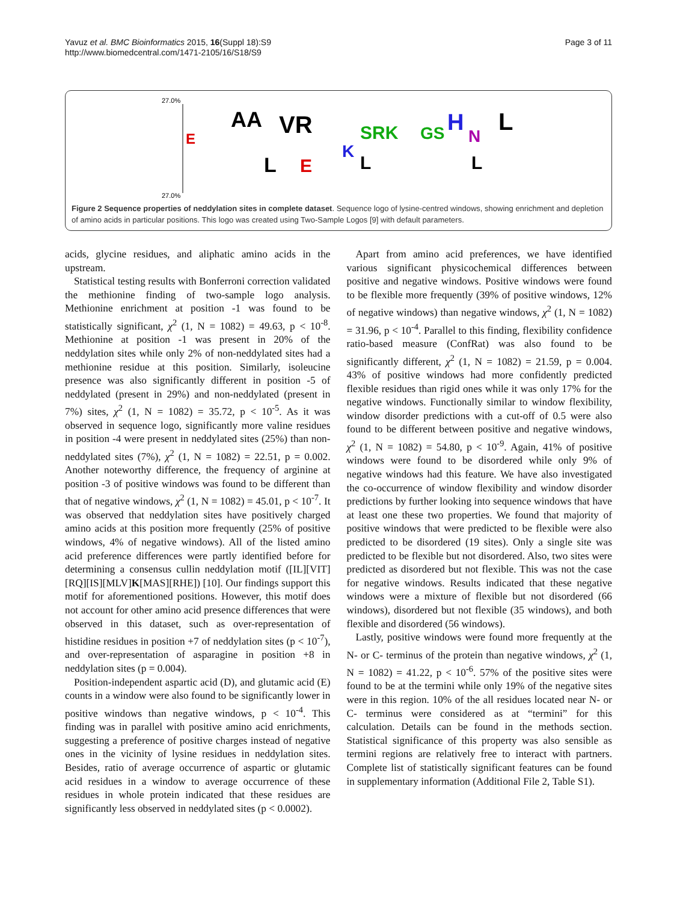Yavuz et al. BMC Bioinformatics 2015, 16(Suppl 18):S9
http://www.biomedcentral.com/1471-2105/16/S18/S9
Page 3 of 11
27.0%
27.0%
E
AA
VR
SRK
GS
H
N
L
L
E
L
L
K
Figure 2 Sequence properties of neddylation sites in complete dataset. Sequence logo of lysine-centred windows, showing enrichment and depletion of amino acids in particular positions. This logo was created using Two-Sample Logos [9] with default parameters.
acids, glycine residues, and aliphatic amino acids in the upstream.
Statistical testing results with Bonferroni correction validated the methionine finding of two-sample logo analysis. Methionine enrichment at position -1 was found to be statistically significant, χ<sup>2</sup> (1, N = 1082) = 49.63, p < 10<sup>-8</sup>. Methionine at position -1 was present in 20% of the neddylation sites while only 2% of non-neddylated sites had a methionine residue at this position. Similarly, isoleucine presence was also significantly different in position -5 of neddylated (present in 29%) and non-neddylated (present in 7%) sites, χ<sup>2</sup> (1, N = 1082) = 35.72, p < 10<sup>-5</sup>. As it was observed in sequence logo, significantly more valine residues in position -4 were present in neddylated sites (25%) than non-neddylated sites (7%), χ<sup>2</sup> (1, N = 1082) = 22.51, p = 0.002. Another noteworthy difference, the frequency of arginine at position -3 of positive windows was found to be different than that of negative windows, χ<sup>2</sup> (1, N = 1082) = 45.01, p < 10<sup>-7</sup>. It was observed that neddylation sites have positively charged amino acids at this position more frequently (25% of positive windows, 4% of negative windows). All of the listed amino acid preference differences were partly identified before for determining a consensus cullin neddylation motif ([IL][VIT][RQ][IS][MLV]K[MAS][RHE]) [10]. Our findings support this motif for aforementioned positions. However, this motif does not account for other amino acid presence differences that were observed in this dataset, such as over-representation of histidine residues in position +7 of neddylation sites (p < 10<sup>-7</sup>), and over-representation of asparagine in position +8 in neddylation sites (p = 0.004).
Position-independent aspartic acid (D), and glutamic acid (E) counts in a window were also found to be significantly lower in positive windows than negative windows, p < 10<sup>-4</sup>. This finding was in parallel with positive amino acid enrichments, suggesting a preference of positive charges instead of negative ones in the vicinity of lysine residues in neddylation sites. Besides, ratio of average occurrence of aspartic or glutamic acid residues in a window to average occurrence of these residues in whole protein indicated that these residues are significantly less observed in neddylated sites (p < 0.0002).
Apart from amino acid preferences, we have identified various significant physicochemical differences between positive and negative windows. Positive windows were found to be flexible more frequently (39% of positive windows, 12% of negative windows) than negative windows, χ<sup>2</sup> (1, N = 1082) = 31.96, p < 10<sup>-4</sup>. Parallel to this finding, flexibility confidence ratio-based measure (ConfRat) was also found to be significantly different, χ<sup>2</sup> (1, N = 1082) = 21.59, p = 0.004. 43% of positive windows had more confidently predicted flexible residues than rigid ones while it was only 17% for the negative windows. Functionally similar to window flexibility, window disorder predictions with a cut-off of 0.5 were also found to be different between positive and negative windows, χ<sup>2</sup> (1, N = 1082) = 54.80, p < 10<sup>-9</sup>. Again, 41% of positive windows were found to be disordered while only 9% of negative windows had this feature. We have also investigated the co-occurrence of window flexibility and window disorder predictions by further looking into sequence windows that have at least one these two properties. We found that majority of positive windows that were predicted to be flexible were also predicted to be disordered (19 sites). Only a single site was predicted to be flexible but not disordered. Also, two sites were predicted as disordered but not flexible. This was not the case for negative windows. Results indicated that these negative windows were a mixture of flexible but not disordered (66 windows), disordered but not flexible (35 windows), and both flexible and disordered (56 windows).
Lastly, positive windows were found more frequently at the N- or C- terminus of the protein than negative windows, χ<sup>2</sup> (1, N = 1082) = 41.22, p < 10<sup>-6</sup>. 57% of the positive sites were found to be at the termini while only 19% of the negative sites were in this region. 10% of the all residues located near N- or C- terminus were considered as at “termini” for this calculation. Details can be found in the methods section. Statistical significance of this property was also sensible as termini regions are relatively free to interact with partners. Complete list of statistically significant features can be found in supplementary information (Additional File 2, Table S1).